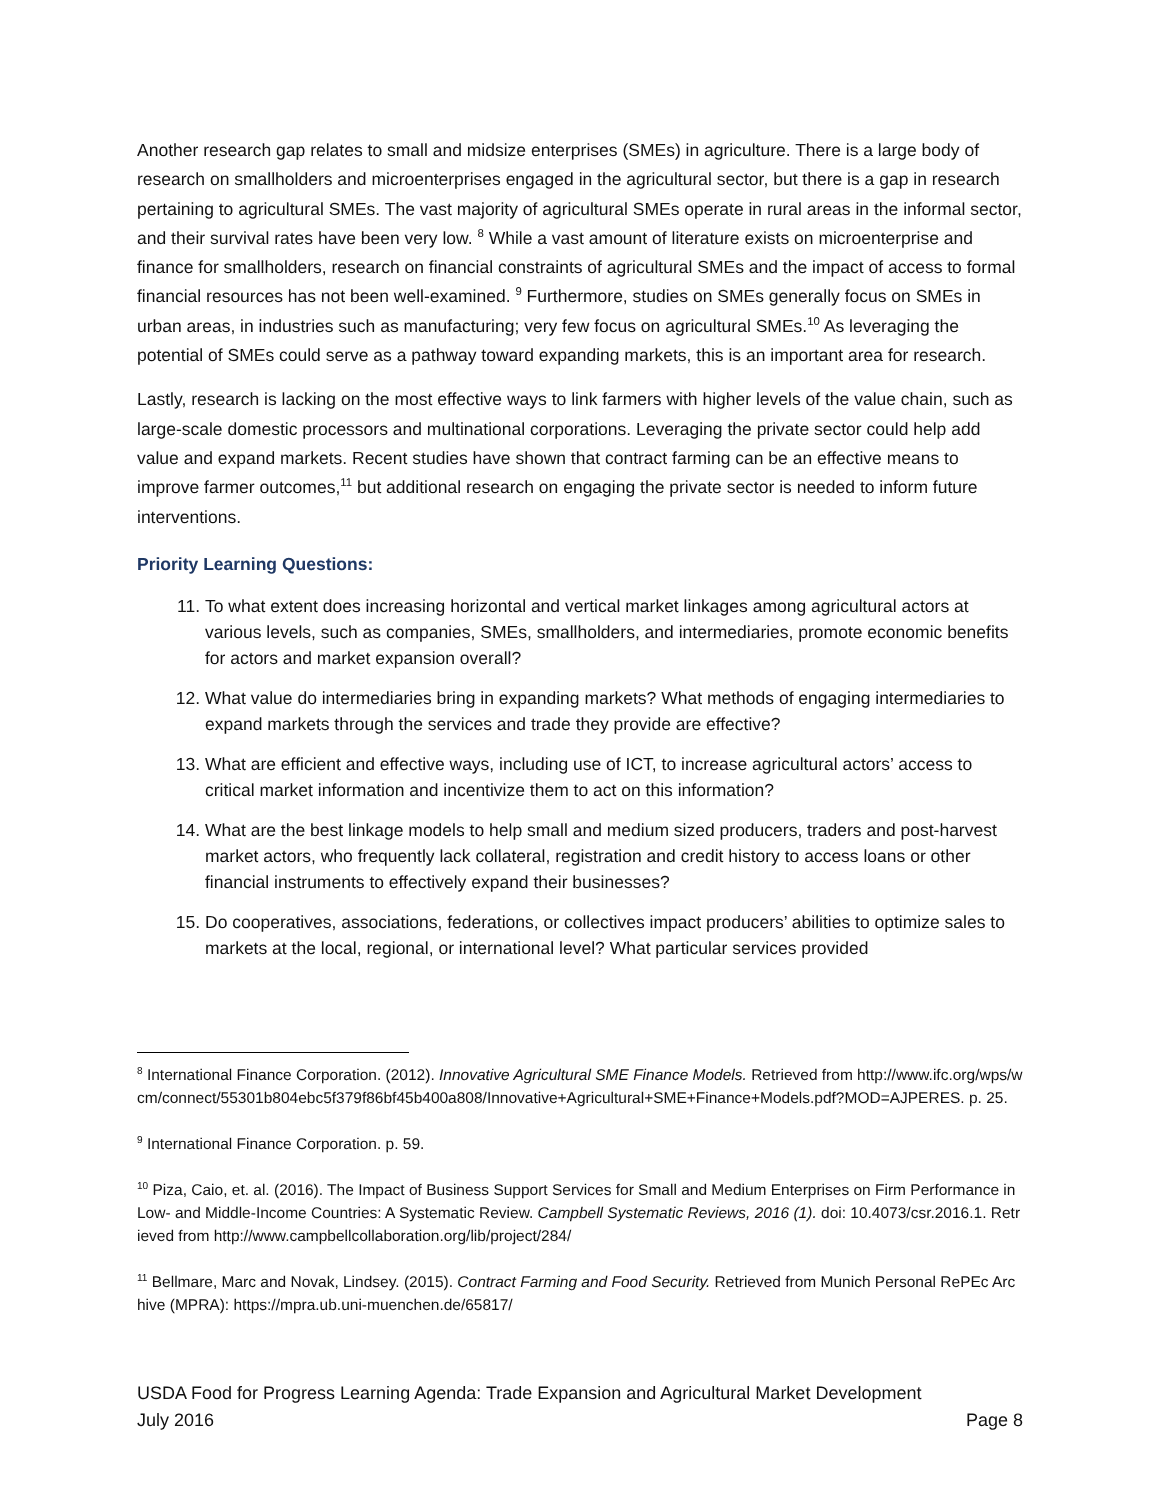Another research gap relates to small and midsize enterprises (SMEs) in agriculture. There is a large body of research on smallholders and microenterprises engaged in the agricultural sector, but there is a gap in research pertaining to agricultural SMEs. The vast majority of agricultural SMEs operate in rural areas in the informal sector, and their survival rates have been very low. <sup>8</sup> While a vast amount of literature exists on microenterprise and finance for smallholders, research on financial constraints of agricultural SMEs and the impact of access to formal financial resources has not been well-examined. <sup>9</sup> Furthermore, studies on SMEs generally focus on SMEs in urban areas, in industries such as manufacturing; very few focus on agricultural SMEs.<sup>10</sup> As leveraging the potential of SMEs could serve as a pathway toward expanding markets, this is an important area for research.
Lastly, research is lacking on the most effective ways to link farmers with higher levels of the value chain, such as large-scale domestic processors and multinational corporations. Leveraging the private sector could help add value and expand markets. Recent studies have shown that contract farming can be an effective means to improve farmer outcomes,<sup>11</sup> but additional research on engaging the private sector is needed to inform future interventions.
Priority Learning Questions:
11. To what extent does increasing horizontal and vertical market linkages among agricultural actors at various levels, such as companies, SMEs, smallholders, and intermediaries, promote economic benefits for actors and market expansion overall?
12. What value do intermediaries bring in expanding markets? What methods of engaging intermediaries to expand markets through the services and trade they provide are effective?
13. What are efficient and effective ways, including use of ICT, to increase agricultural actors’ access to critical market information and incentivize them to act on this information?
14. What are the best linkage models to help small and medium sized producers, traders and post-harvest market actors, who frequently lack collateral, registration and credit history to access loans or other financial instruments to effectively expand their businesses?
15. Do cooperatives, associations, federations, or collectives impact producers’ abilities to optimize sales to markets at the local, regional, or international level? What particular services provided
<sup>8</sup> International Finance Corporation. (2012). Innovative Agricultural SME Finance Models. Retrieved from http://www.ifc.org/wps/wcm/connect/55301b804ebc5f379f86bf45b400a808/Innovative+Agricultural+SME+Finance+Models.pdf?MOD=AJPERES. p. 25.
<sup>9</sup> International Finance Corporation. p. 59.
<sup>10</sup> Piza, Caio, et. al. (2016). The Impact of Business Support Services for Small and Medium Enterprises on Firm Performance in Low- and Middle-Income Countries: A Systematic Review. Campbell Systematic Reviews, 2016 (1). doi: 10.4073/csr.2016.1. Retrieved from http://www.campbellcollaboration.org/lib/project/284/
<sup>11</sup> Bellmare, Marc and Novak, Lindsey. (2015). Contract Farming and Food Security. Retrieved from Munich Personal RePEc Archive (MPRA): https://mpra.ub.uni-muenchen.de/65817/
USDA Food for Progress Learning Agenda: Trade Expansion and Agricultural Market Development
July 2016 Page 8